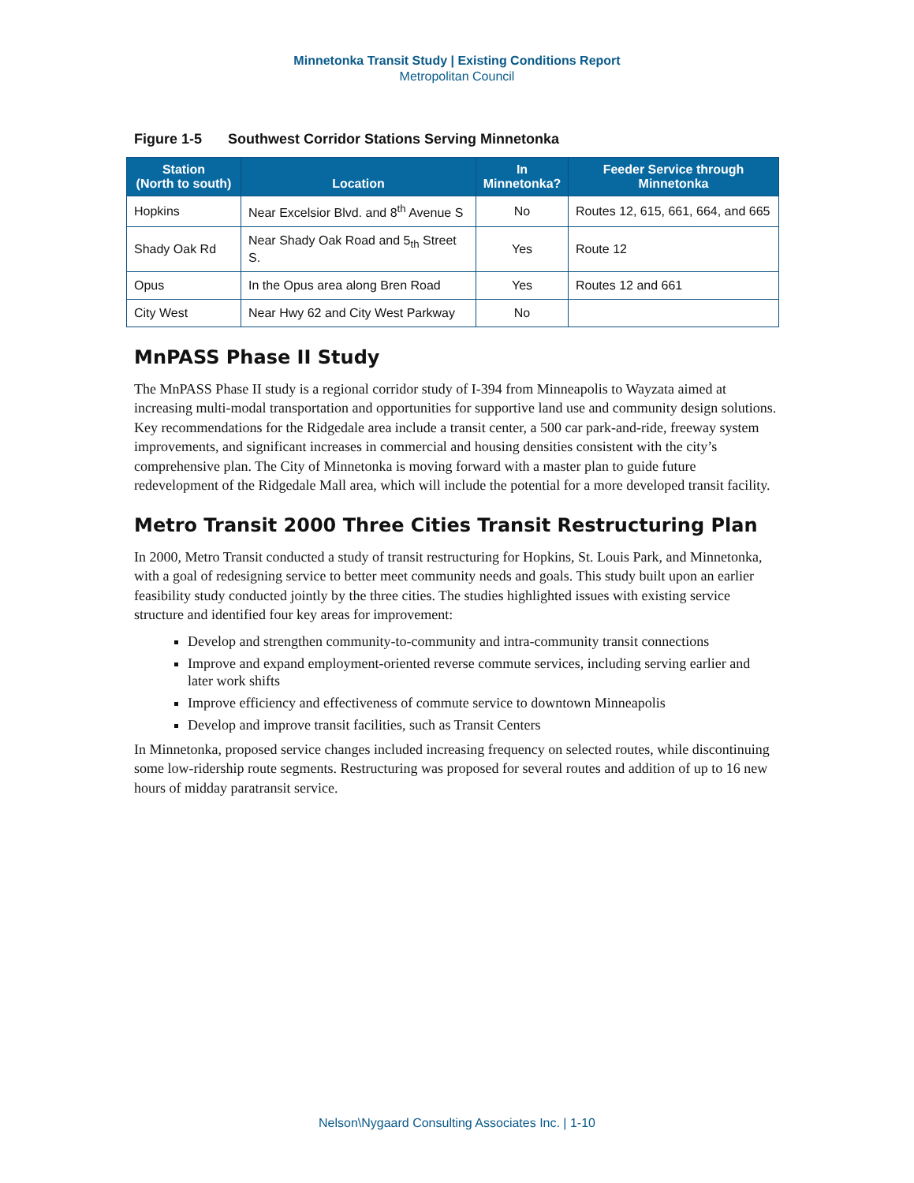Minnetonka Transit Study | Existing Conditions Report
Metropolitan Council
Figure 1-5 Southwest Corridor Stations Serving Minnetonka
| Station (North to south) | Location | In Minnetonka? | Feeder Service through Minnetonka |
| --- | --- | --- | --- |
| Hopkins | Near Excelsior Blvd. and 8<sup>th</sup> Avenue S | No | Routes 12, 615, 661, 664, and 665 |
| Shady Oak Rd | Near Shady Oak Road and 5<sub>th</sub> Street S. | Yes | Route 12 |
| Opus | In the Opus area along Bren Road | Yes | Routes 12 and 661 |
| City West | Near Hwy 62 and City West Parkway | No | |
MnPASS Phase II Study
The MnPASS Phase II study is a regional corridor study of I-394 from Minneapolis to Wayzata aimed at increasing multi-modal transportation and opportunities for supportive land use and community design solutions. Key recommendations for the Ridgedale area include a transit center, a 500 car park-and-ride, freeway system improvements, and significant increases in commercial and housing densities consistent with the city’s comprehensive plan. The City of Minnetonka is moving forward with a master plan to guide future redevelopment of the Ridgedale Mall area, which will include the potential for a more developed transit facility.
Metro Transit 2000 Three Cities Transit Restructuring Plan
In 2000, Metro Transit conducted a study of transit restructuring for Hopkins, St. Louis Park, and Minnetonka, with a goal of redesigning service to better meet community needs and goals. This study built upon an earlier feasibility study conducted jointly by the three cities. The studies highlighted issues with existing service structure and identified four key areas for improvement:
Develop and strengthen community-to-community and intra-community transit connections
Improve and expand employment-oriented reverse commute services, including serving earlier and later work shifts
Improve efficiency and effectiveness of commute service to downtown Minneapolis
Develop and improve transit facilities, such as Transit Centers
In Minnetonka, proposed service changes included increasing frequency on selected routes, while discontinuing some low-ridership route segments. Restructuring was proposed for several routes and addition of up to 16 new hours of midday paratransit service.
Nelson\Nygaard Consulting Associates Inc. | 1-10